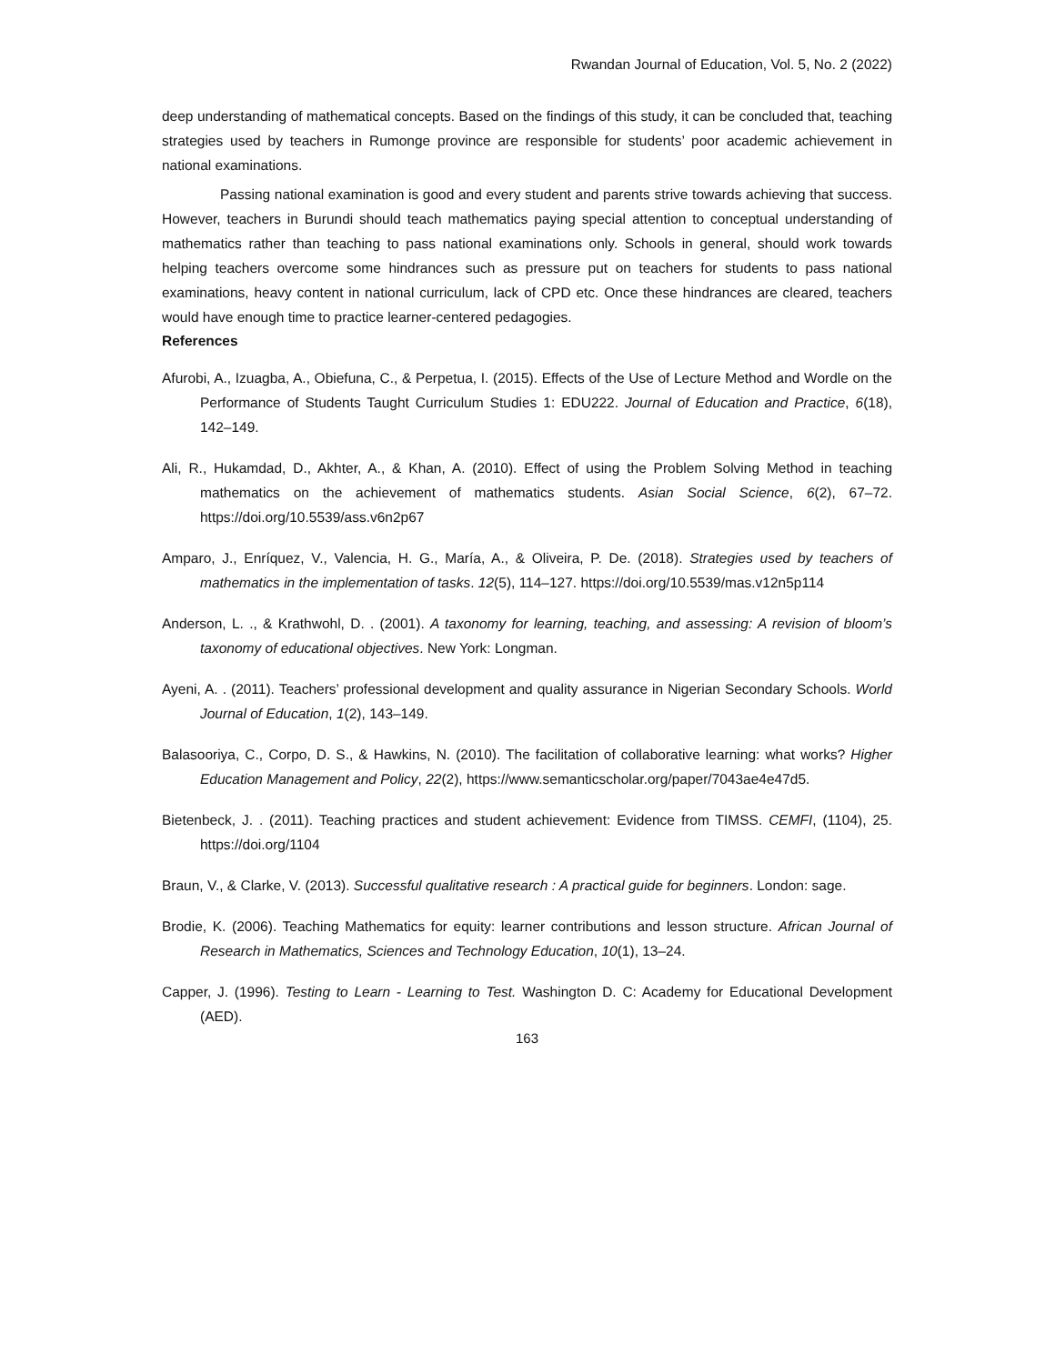Rwandan Journal of Education, Vol. 5, No. 2 (2022)
deep understanding of mathematical concepts. Based on the findings of this study, it can be concluded that, teaching strategies used by teachers in Rumonge province are responsible for students’ poor academic achievement in national examinations.
Passing national examination is good and every student and parents strive towards achieving that success. However, teachers in Burundi should teach mathematics paying special attention to conceptual understanding of mathematics rather than teaching to pass national examinations only. Schools in general, should work towards helping teachers overcome some hindrances such as pressure put on teachers for students to pass national examinations, heavy content in national curriculum, lack of CPD etc. Once these hindrances are cleared, teachers would have enough time to practice learner-centered pedagogies.
References
Afurobi, A., Izuagba, A., Obiefuna, C., & Perpetua, I. (2015). Effects of the Use of Lecture Method and Wordle on the Performance of Students Taught Curriculum Studies 1: EDU222. Journal of Education and Practice, 6(18), 142–149.
Ali, R., Hukamdad, D., Akhter, A., & Khan, A. (2010). Effect of using the Problem Solving Method in teaching mathematics on the achievement of mathematics students. Asian Social Science, 6(2), 67–72. https://doi.org/10.5539/ass.v6n2p67
Amparo, J., Enríquez, V., Valencia, H. G., María, A., & Oliveira, P. De. (2018). Strategies used by teachers of mathematics in the implementation of tasks. 12(5), 114–127. https://doi.org/10.5539/mas.v12n5p114
Anderson, L. ., & Krathwohl, D. . (2001). A taxonomy for learning, teaching, and assessing: A revision of bloom’s taxonomy of educational objectives. New York: Longman.
Ayeni, A. . (2011). Teachers’ professional development and quality assurance in Nigerian Secondary Schools. World Journal of Education, 1(2), 143–149.
Balasooriya, C., Corpo, D. S., & Hawkins, N. (2010). The facilitation of collaborative learning: what works? Higher Education Management and Policy, 22(2), https://www.semanticscholar.org/paper/7043ae4e47d5.
Bietenbeck, J. . (2011). Teaching practices and student achievement: Evidence from TIMSS. CEMFI, (1104), 25. https://doi.org/1104
Braun, V., & Clarke, V. (2013). Successful qualitative research : A practical guide for beginners. London: sage.
Brodie, K. (2006). Teaching Mathematics for equity: learner contributions and lesson structure. African Journal of Research in Mathematics, Sciences and Technology Education, 10(1), 13–24.
Capper, J. (1996). Testing to Learn - Learning to Test. Washington D. C: Academy for Educational Development (AED).
163